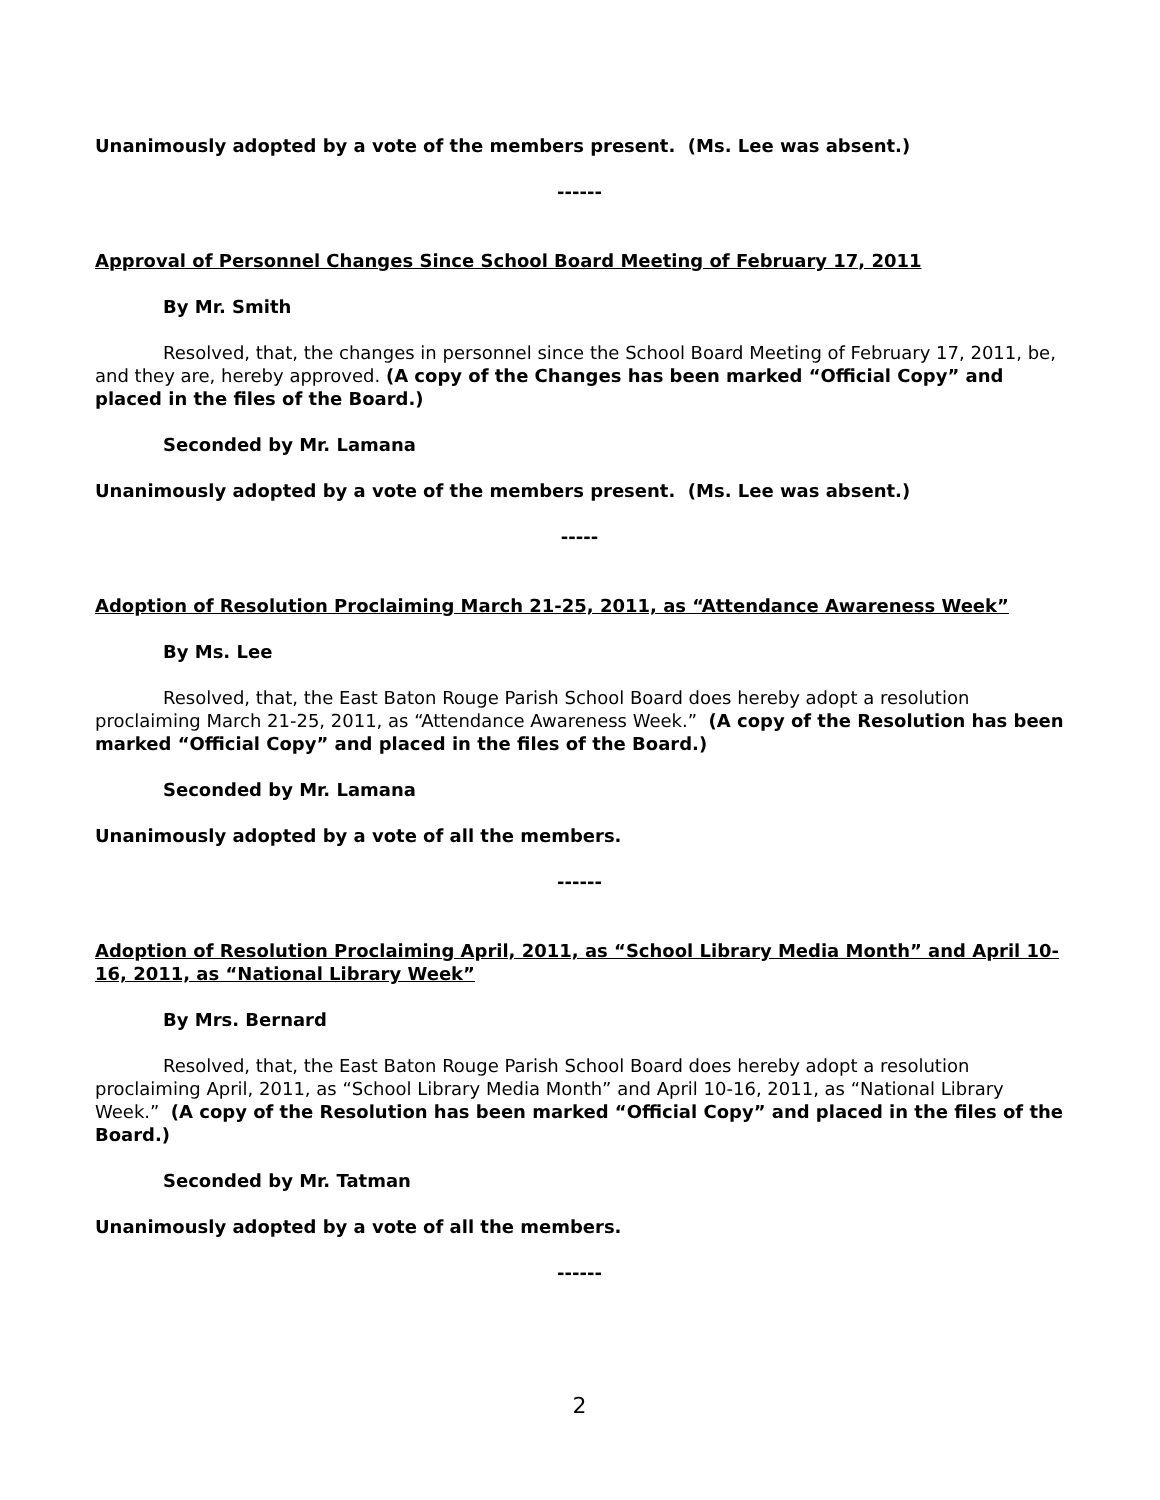Unanimously adopted by a vote of the members present. (Ms. Lee was absent.)
------
Approval of Personnel Changes Since School Board Meeting of February 17, 2011
By Mr. Smith
Resolved, that, the changes in personnel since the School Board Meeting of February 17, 2011, be, and they are, hereby approved. (A copy of the Changes has been marked “Official Copy” and placed in the files of the Board.)
Seconded by Mr. Lamana
Unanimously adopted by a vote of the members present. (Ms. Lee was absent.)
-----
Adoption of Resolution Proclaiming March 21-25, 2011, as “Attendance Awareness Week”
By Ms. Lee
Resolved, that, the East Baton Rouge Parish School Board does hereby adopt a resolution proclaiming March 21-25, 2011, as “Attendance Awareness Week.” (A copy of the Resolution has been marked “Official Copy” and placed in the files of the Board.)
Seconded by Mr. Lamana
Unanimously adopted by a vote of all the members.
------
Adoption of Resolution Proclaiming April, 2011, as “School Library Media Month” and April 10-16, 2011, as “National Library Week”
By Mrs. Bernard
Resolved, that, the East Baton Rouge Parish School Board does hereby adopt a resolution proclaiming April, 2011, as “School Library Media Month” and April 10-16, 2011, as “National Library Week.” (A copy of the Resolution has been marked “Official Copy” and placed in the files of the Board.)
Seconded by Mr. Tatman
Unanimously adopted by a vote of all the members.
------
2